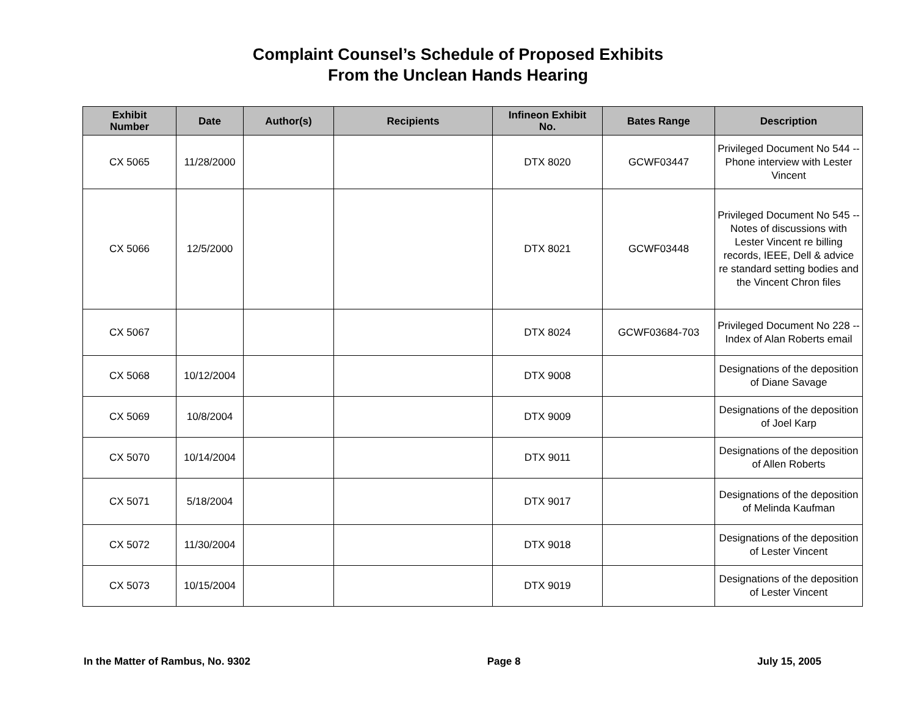Complaint Counsel’s Schedule of Proposed Exhibits
From the Unclean Hands Hearing
| Exhibit Number | Date | Author(s) | Recipients | Infineon Exhibit No. | Bates Range | Description |
| --- | --- | --- | --- | --- | --- | --- |
| CX 5065 | 11/28/2000 | | | DTX 8020 | GCWF03447 | Privileged Document No 544 -- Phone interview with Lester Vincent |
| CX 5066 | 12/5/2000 | | | DTX 8021 | GCWF03448 | Privileged Document No 545 -- Notes of discussions with Lester Vincent re billing records, IEEE, Dell & advice re standard setting bodies and the Vincent Chron files |
| CX 5067 | | | | DTX 8024 | GCWF03684-703 | Privileged Document No 228 -- Index of Alan Roberts email |
| CX 5068 | 10/12/2004 | | | DTX 9008 | | Designations of the deposition of Diane Savage |
| CX 5069 | 10/8/2004 | | | DTX 9009 | | Designations of the deposition of Joel Karp |
| CX 5070 | 10/14/2004 | | | DTX 9011 | | Designations of the deposition of Allen Roberts |
| CX 5071 | 5/18/2004 | | | DTX 9017 | | Designations of the deposition of Melinda Kaufman |
| CX 5072 | 11/30/2004 | | | DTX 9018 | | Designations of the deposition of Lester Vincent |
| CX 5073 | 10/15/2004 | | | DTX 9019 | | Designations of the deposition of Lester Vincent |
In the Matter of Rambus, No. 9302 Page 8 July 15, 2005